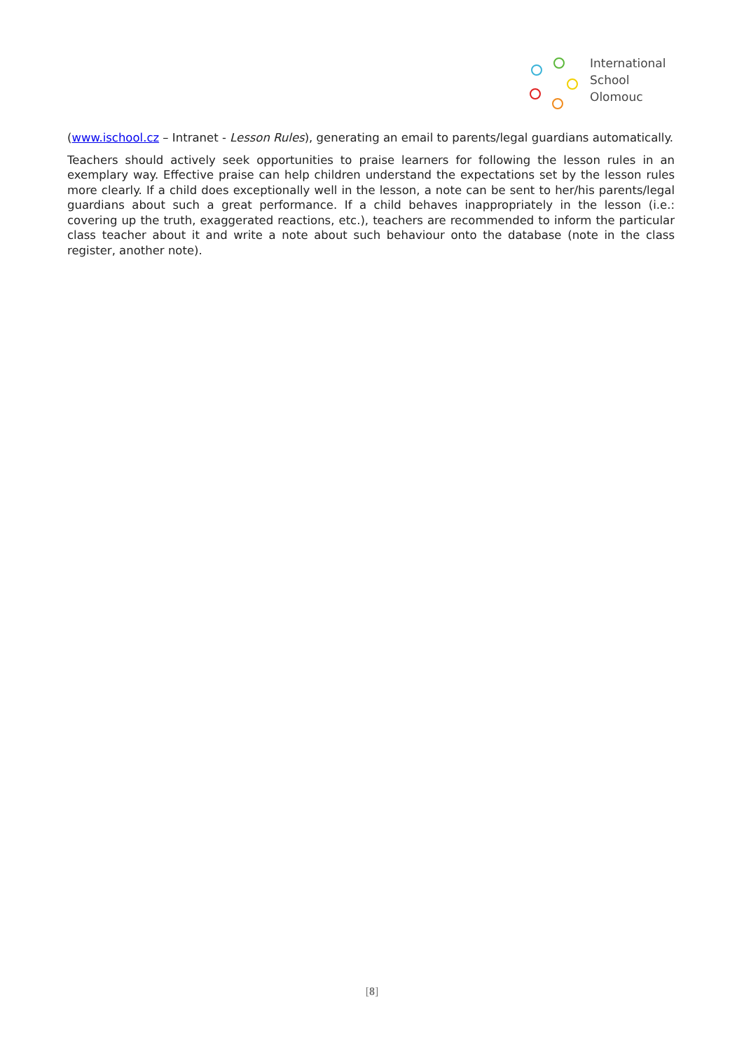International
School
Olomouc
(www.ischool.cz – Intranet - Lesson Rules), generating an email to parents/legal guardians automatically.
Teachers should actively seek opportunities to praise learners for following the lesson rules in an exemplary way. Effective praise can help children understand the expectations set by the lesson rules more clearly. If a child does exceptionally well in the lesson, a note can be sent to her/his parents/legal guardians about such a great performance. If a child behaves inappropriately in the lesson (i.e.: covering up the truth, exaggerated reactions, etc.), teachers are recommended to inform the particular class teacher about it and write a note about such behaviour onto the database (note in the class register, another note).
[8]